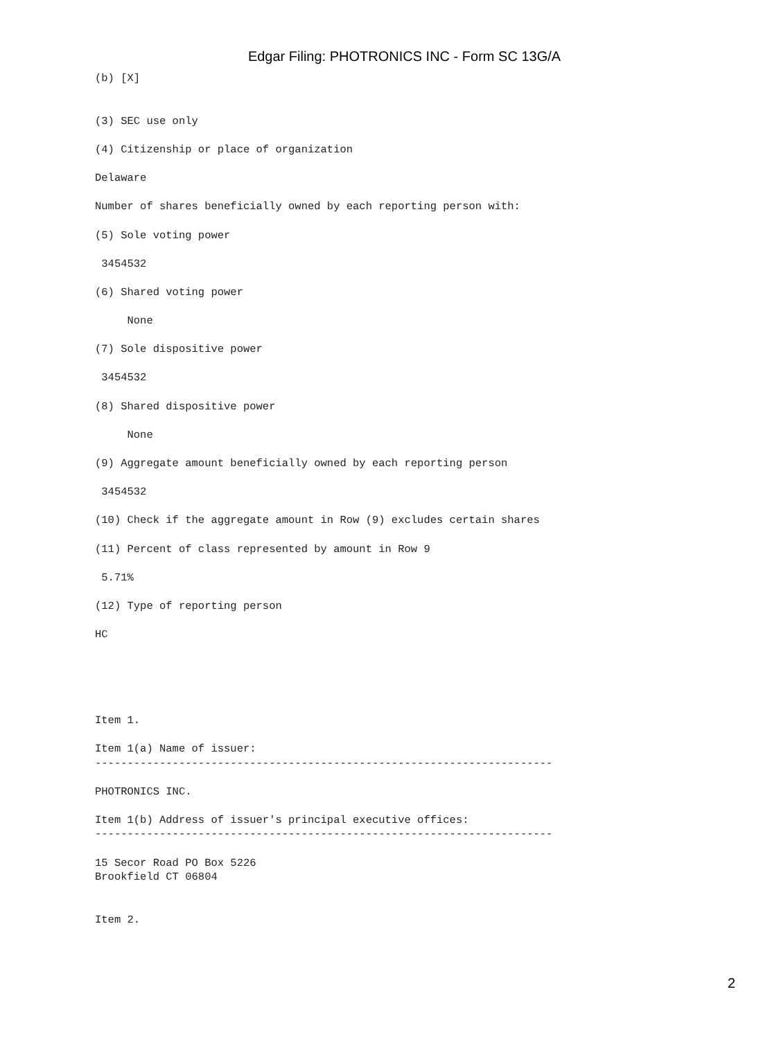Edgar Filing: PHOTRONICS INC - Form SC 13G/A
(b) [X]


(3) SEC use only

(4) Citizenship or place of organization

Delaware

Number of shares beneficially owned by each reporting person with:

(5) Sole voting power

 3454532

(6) Shared voting power

     None

(7) Sole dispositive power

 3454532

(8) Shared dispositive power

     None

(9) Aggregate amount beneficially owned by each reporting person

 3454532

(10) Check if the aggregate amount in Row (9) excludes certain shares

(11) Percent of class represented by amount in Row 9

 5.71%

(12) Type of reporting person

HC





Item 1.

Item 1(a) Name of issuer:
-----------------------------------------------------------------------

PHOTRONICS INC.

Item 1(b) Address of issuer's principal executive offices:
-----------------------------------------------------------------------

15 Secor Road PO Box 5226
Brookfield CT 06804


Item 2.
2